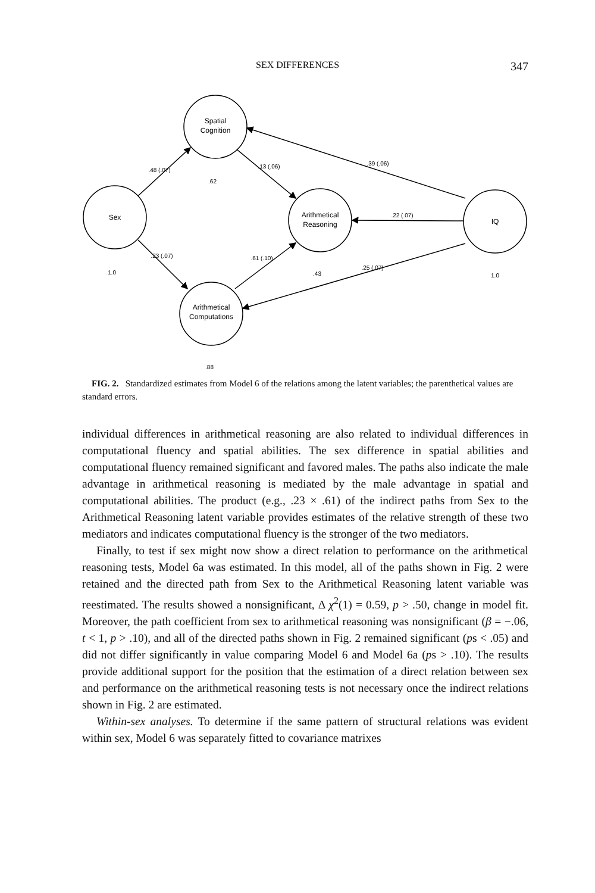SEX DIFFERENCES 347
Spatial
Cognition
Sex
Arithmetical
Reasoning
IQ
Arithmetical
Computations
.62
1.0
.43
1.0
.88
.48 (.07)
.13 (.06)
.39 (.06)
.22 (.07)
.23 (.07)
.61 (.10)
.25 (.07)
FIG. 2. Standardized estimates from Model 6 of the relations among the latent variables; the parenthetical values are standard errors.
individual differences in arithmetical reasoning are also related to individual differences in computational fluency and spatial abilities. The sex difference in spatial abilities and computational fluency remained significant and favored males. The paths also indicate the male advantage in arithmetical reasoning is mediated by the male advantage in spatial and computational abilities. The product (e.g., .23 × .61) of the indirect paths from Sex to the Arithmetical Reasoning latent variable provides estimates of the relative strength of these two mediators and indicates computational fluency is the stronger of the two mediators.
Finally, to test if sex might now show a direct relation to performance on the arithmetical reasoning tests, Model 6a was estimated. In this model, all of the paths shown in Fig. 2 were retained and the directed path from Sex to the Arithmetical Reasoning latent variable was reestimated. The results showed a nonsignificant, Δ χ<sup>2</sup>(1) = 0.59, p > .50, change in model fit. Moreover, the path coefficient from sex to arithmetical reasoning was nonsignificant (β = −.06, t < 1, p > .10), and all of the directed paths shown in Fig. 2 remained significant (ps < .05) and did not differ significantly in value comparing Model 6 and Model 6a (ps > .10). The results provide additional support for the position that the estimation of a direct relation between sex and performance on the arithmetical reasoning tests is not necessary once the indirect relations shown in Fig. 2 are estimated.
Within-sex analyses. To determine if the same pattern of structural relations was evident within sex, Model 6 was separately fitted to covariance matrixes